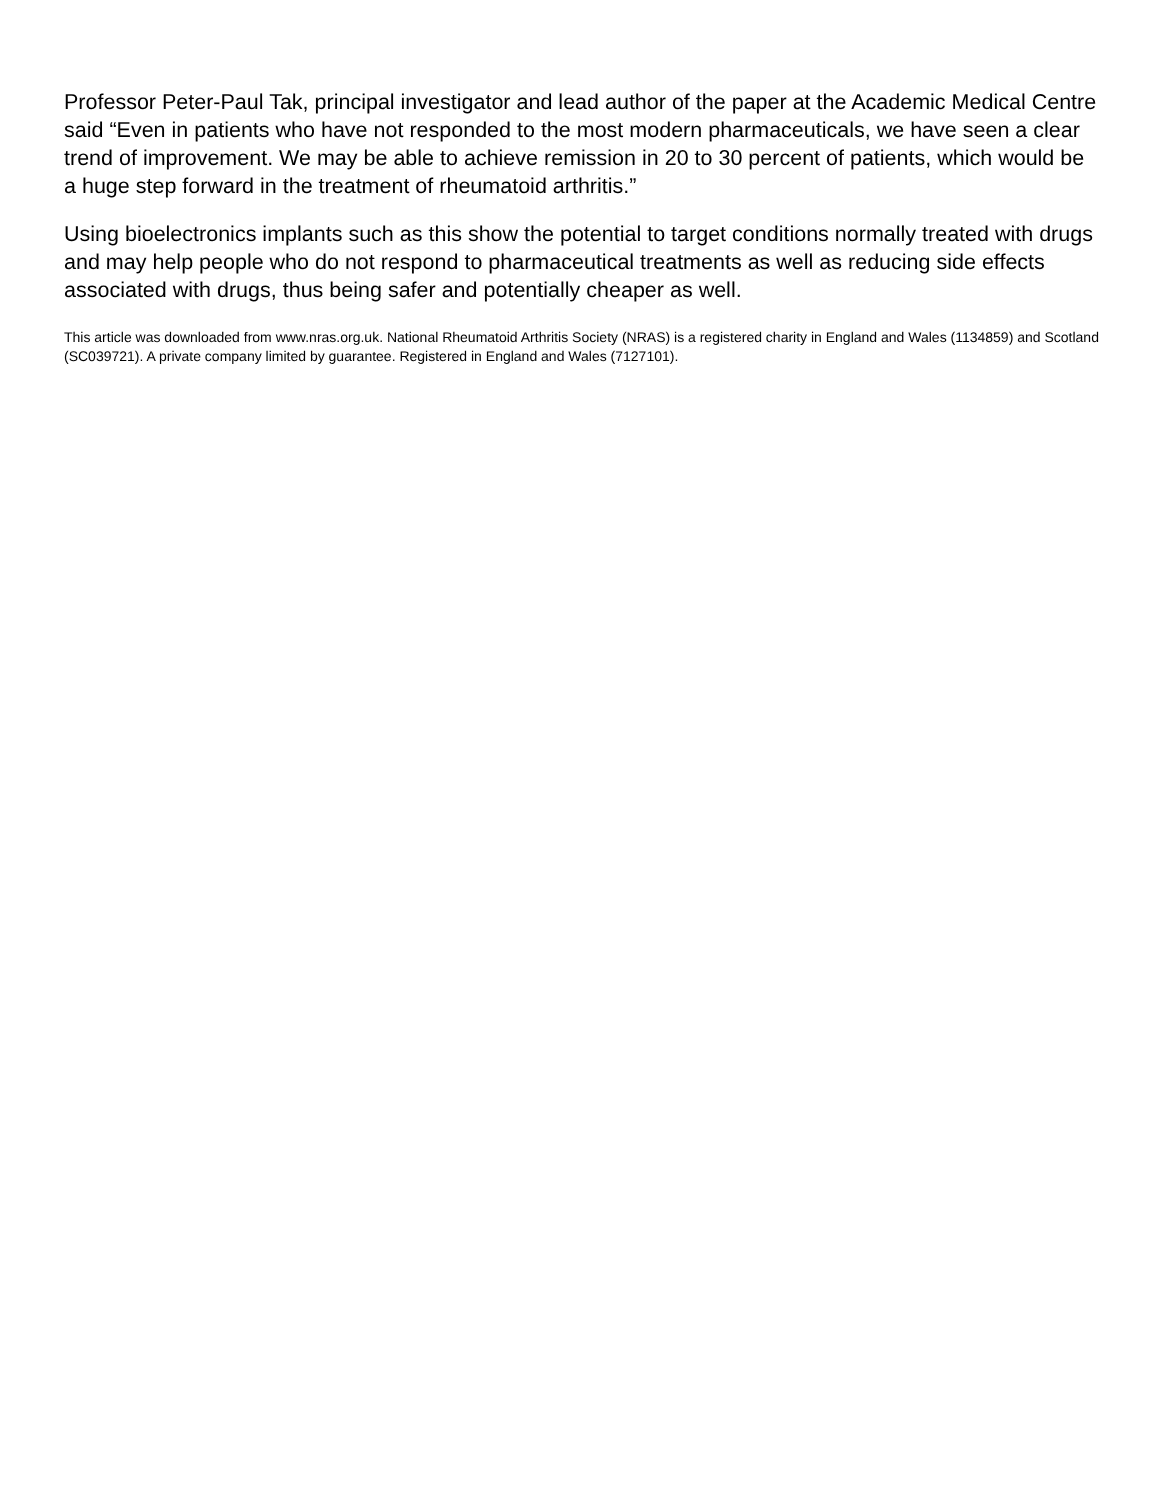Professor Peter-Paul Tak, principal investigator and lead author of the paper at the Academic Medical Centre said “Even in patients who have not responded to the most modern pharmaceuticals, we have seen a clear trend of improvement. We may be able to achieve remission in 20 to 30 percent of patients, which would be a huge step forward in the treatment of rheumatoid arthritis.”
Using bioelectronics implants such as this show the potential to target conditions normally treated with drugs and may help people who do not respond to pharmaceutical treatments as well as reducing side effects associated with drugs, thus being safer and potentially cheaper as well.
This article was downloaded from www.nras.org.uk. National Rheumatoid Arthritis Society (NRAS) is a registered charity in England and Wales (1134859) and Scotland (SC039721). A private company limited by guarantee. Registered in England and Wales (7127101).